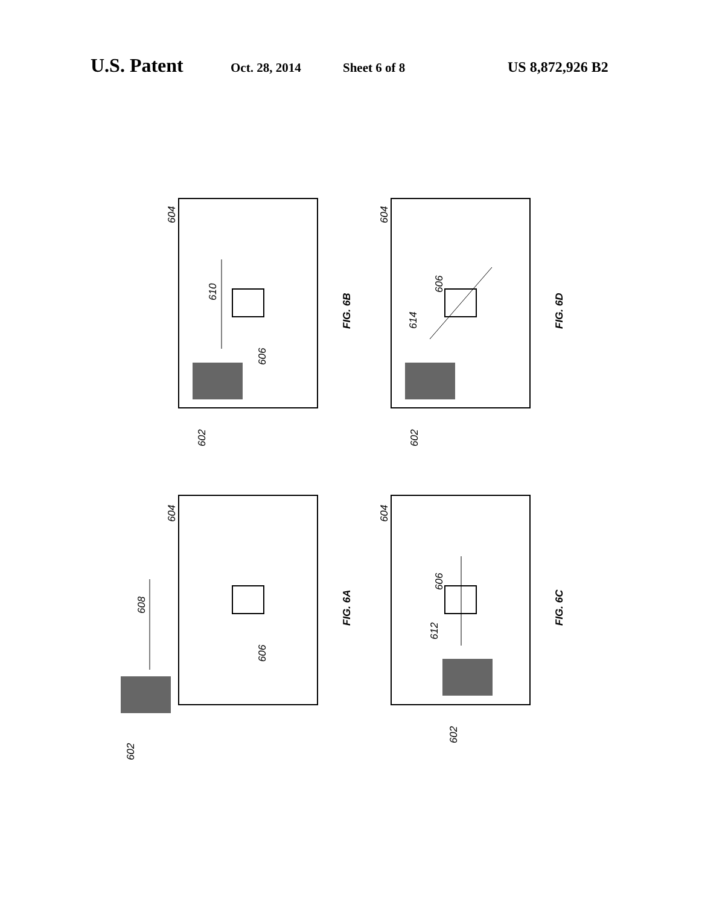U.S. Patent Oct. 28, 2014 Sheet 6 of 8 US 8,872,926 B2
FIG. 6B
FIG. 6D
FIG. 6A
FIG. 6C
604
604
604
604
602
602
602
602
606
606
606
606
610
608
612
614